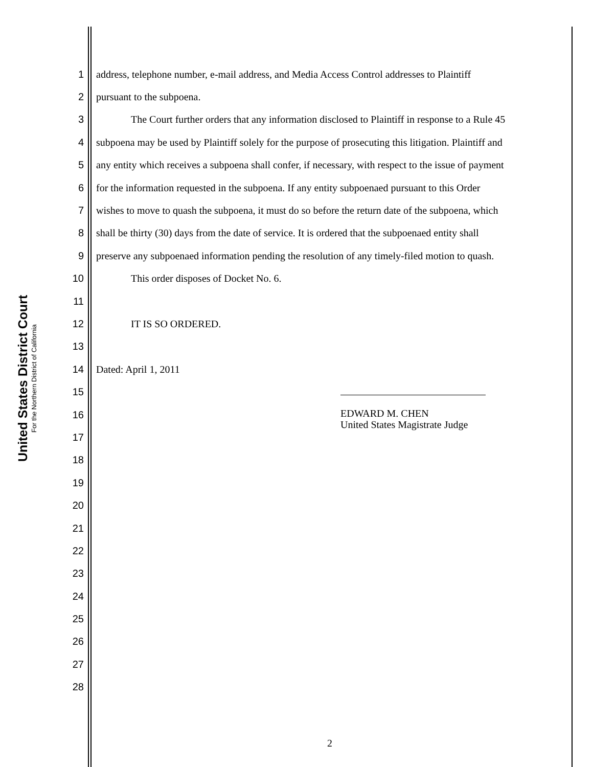United States District Court
For the Northern District of California
1 address, telephone number, e-mail address, and Media Access Control addresses to Plaintiff
2 pursuant to the subpoena.
3 The Court further orders that any information disclosed to Plaintiff in response to a Rule 45
4 subpoena may be used by Plaintiff solely for the purpose of prosecuting this litigation. Plaintiff and
5 any entity which receives a subpoena shall confer, if necessary, with respect to the issue of payment
6 for the information requested in the subpoena. If any entity subpoenaed pursuant to this Order
7 wishes to move to quash the subpoena, it must do so before the return date of the subpoena, which
8 shall be thirty (30) days from the date of service. It is ordered that the subpoenaed entity shall
9 preserve any subpoenaed information pending the resolution of any timely-filed motion to quash.
10 This order disposes of Docket No. 6.
11
12 IT IS SO ORDERED.
13
14 Dated: April 1, 2011
15
16
17
18
19
20
21
22
23
24
25
26
27
28
EDWARD M. CHEN
United States Magistrate Judge
2